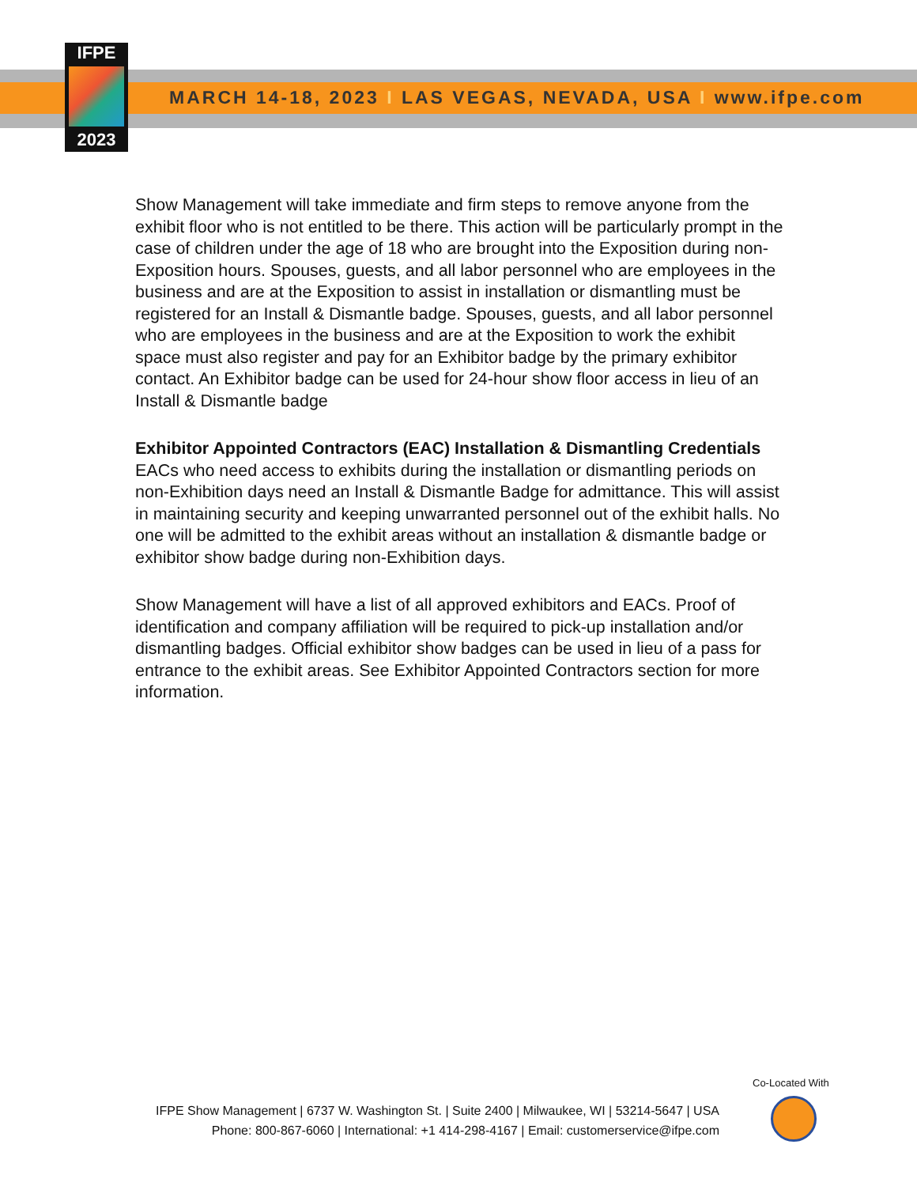IFPE
2023
MARCH 14-18, 2023 I LAS VEGAS, NEVADA, USA I www.ifpe.com
Show Management will take immediate and firm steps to remove anyone from the exhibit floor who is not entitled to be there. This action will be particularly prompt in the case of children under the age of 18 who are brought into the Exposition during non-Exposition hours. Spouses, guests, and all labor personnel who are employees in the business and are at the Exposition to assist in installation or dismantling must be registered for an Install & Dismantle badge. Spouses, guests, and all labor personnel who are employees in the business and are at the Exposition to work the exhibit space must also register and pay for an Exhibitor badge by the primary exhibitor contact. An Exhibitor badge can be used for 24-hour show floor access in lieu of an Install & Dismantle badge
Exhibitor Appointed Contractors (EAC) Installation & Dismantling Credentials
EACs who need access to exhibits during the installation or dismantling periods on non-Exhibition days need an Install & Dismantle Badge for admittance. This will assist in maintaining security and keeping unwarranted personnel out of the exhibit halls. No one will be admitted to the exhibit areas without an installation & dismantle badge or exhibitor show badge during non-Exhibition days.
Show Management will have a list of all approved exhibitors and EACs. Proof of identification and company affiliation will be required to pick-up installation and/or dismantling badges. Official exhibitor show badges can be used in lieu of a pass for entrance to the exhibit areas. See Exhibitor Appointed Contractors section for more information.
Co-Located With
IFPE Show Management | 6737 W. Washington St. | Suite 2400 | Milwaukee, WI | 53214-5647 | USA
Phone: 800-867-6060 | International: +1 414-298-4167 | Email: customerservice@ifpe.com